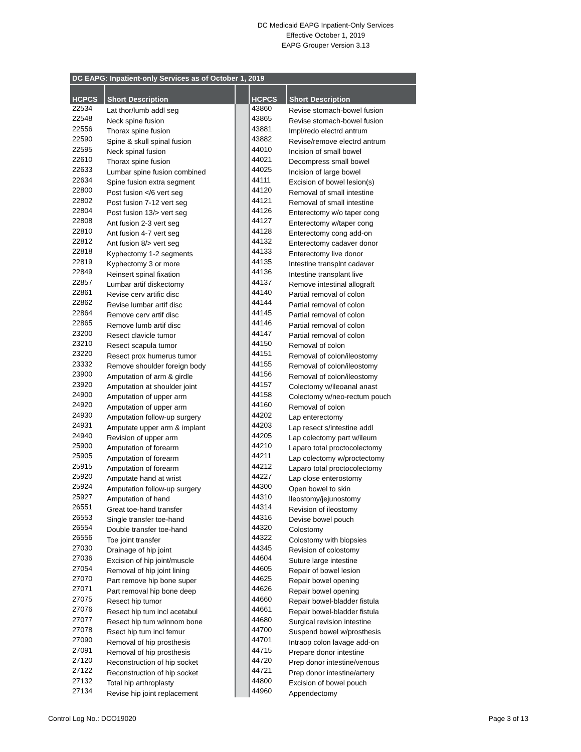DC Medicaid EAPG Inpatient-Only Services
Effective October 1, 2019
EAPG Grouper Version 3.13
| DC EAPG: Inpatient-only Services as of October 1, 2019 | | | | |
| --- | --- | --- | --- | --- |
| HCPCS | Short Description | | HCPCS | Short Description |
| 22534 | Lat thor/lumb addl seg | | 43860 | Revise stomach-bowel fusion |
| 22548 | Neck spine fusion | | 43865 | Revise stomach-bowel fusion |
| 22556 | Thorax spine fusion | | 43881 | Impl/redo electrd antrum |
| 22590 | Spine & skull spinal fusion | | 43882 | Revise/remove electrd antrum |
| 22595 | Neck spinal fusion | | 44010 | Incision of small bowel |
| 22610 | Thorax spine fusion | | 44021 | Decompress small bowel |
| 22633 | Lumbar spine fusion combined | | 44025 | Incision of large bowel |
| 22634 | Spine fusion extra segment | | 44111 | Excision of bowel lesion(s) |
| 22800 | Post fusion </6 vert seg | | 44120 | Removal of small intestine |
| 22802 | Post fusion 7-12 vert seg | | 44121 | Removal of small intestine |
| 22804 | Post fusion 13/> vert seg | | 44126 | Enterectomy w/o taper cong |
| 22808 | Ant fusion 2-3 vert seg | | 44127 | Enterectomy w/taper cong |
| 22810 | Ant fusion 4-7 vert seg | | 44128 | Enterectomy cong add-on |
| 22812 | Ant fusion 8/> vert seg | | 44132 | Enterectomy cadaver donor |
| 22818 | Kyphectomy 1-2 segments | | 44133 | Enterectomy live donor |
| 22819 | Kyphectomy 3 or more | | 44135 | Intestine transplnt cadaver |
| 22849 | Reinsert spinal fixation | | 44136 | Intestine transplant live |
| 22857 | Lumbar artif diskectomy | | 44137 | Remove intestinal allograft |
| 22861 | Revise cerv artific disc | | 44140 | Partial removal of colon |
| 22862 | Revise lumbar artif disc | | 44144 | Partial removal of colon |
| 22864 | Remove cerv artif disc | | 44145 | Partial removal of colon |
| 22865 | Remove lumb artif disc | | 44146 | Partial removal of colon |
| 23200 | Resect clavicle tumor | | 44147 | Partial removal of colon |
| 23210 | Resect scapula tumor | | 44150 | Removal of colon |
| 23220 | Resect prox humerus tumor | | 44151 | Removal of colon/ileostomy |
| 23332 | Remove shoulder foreign body | | 44155 | Removal of colon/ileostomy |
| 23900 | Amputation of arm & girdle | | 44156 | Removal of colon/ileostomy |
| 23920 | Amputation at shoulder joint | | 44157 | Colectomy w/ileoanal anast |
| 24900 | Amputation of upper arm | | 44158 | Colectomy w/neo-rectum pouch |
| 24920 | Amputation of upper arm | | 44160 | Removal of colon |
| 24930 | Amputation follow-up surgery | | 44202 | Lap enterectomy |
| 24931 | Amputate upper arm & implant | | 44203 | Lap resect s/intestine addl |
| 24940 | Revision of upper arm | | 44205 | Lap colectomy part w/ileum |
| 25900 | Amputation of forearm | | 44210 | Laparo total proctocolectomy |
| 25905 | Amputation of forearm | | 44211 | Lap colectomy w/proctectomy |
| 25915 | Amputation of forearm | | 44212 | Laparo total proctocolectomy |
| 25920 | Amputate hand at wrist | | 44227 | Lap close enterostomy |
| 25924 | Amputation follow-up surgery | | 44300 | Open bowel to skin |
| 25927 | Amputation of hand | | 44310 | Ileostomy/jejunostomy |
| 26551 | Great toe-hand transfer | | 44314 | Revision of ileostomy |
| 26553 | Single transfer toe-hand | | 44316 | Devise bowel pouch |
| 26554 | Double transfer toe-hand | | 44320 | Colostomy |
| 26556 | Toe joint transfer | | 44322 | Colostomy with biopsies |
| 27030 | Drainage of hip joint | | 44345 | Revision of colostomy |
| 27036 | Excision of hip joint/muscle | | 44604 | Suture large intestine |
| 27054 | Removal of hip joint lining | | 44605 | Repair of bowel lesion |
| 27070 | Part remove hip bone super | | 44625 | Repair bowel opening |
| 27071 | Part removal hip bone deep | | 44626 | Repair bowel opening |
| 27075 | Resect hip tumor | | 44660 | Repair bowel-bladder fistula |
| 27076 | Resect hip tum incl acetabul | | 44661 | Repair bowel-bladder fistula |
| 27077 | Resect hip tum w/innom bone | | 44680 | Surgical revision intestine |
| 27078 | Rsect hip tum incl femur | | 44700 | Suspend bowel w/prosthesis |
| 27090 | Removal of hip prosthesis | | 44701 | Intraop colon lavage add-on |
| 27091 | Removal of hip prosthesis | | 44715 | Prepare donor intestine |
| 27120 | Reconstruction of hip socket | | 44720 | Prep donor intestine/venous |
| 27122 | Reconstruction of hip socket | | 44721 | Prep donor intestine/artery |
| 27132 | Total hip arthroplasty | | 44800 | Excision of bowel pouch |
| 27134 | Revise hip joint replacement | | 44960 | Appendectomy |
Control Log No.: DCO19020 Page 3 of 13